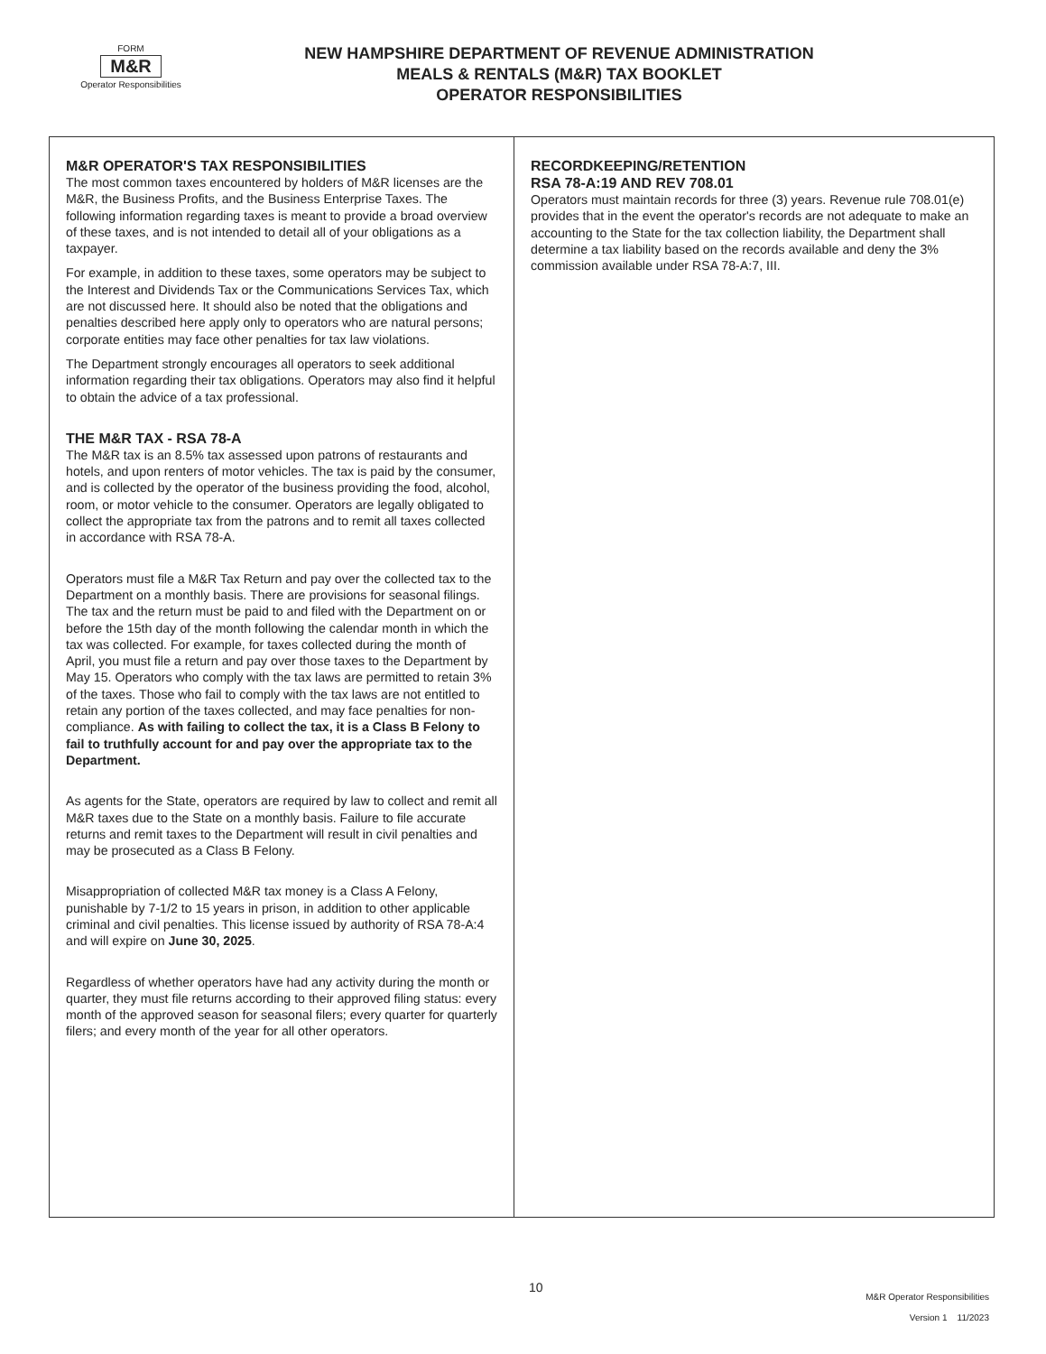FORM
M&R
Operator Responsibilities
NEW HAMPSHIRE DEPARTMENT OF REVENUE ADMINISTRATION
MEALS & RENTALS (M&R) TAX BOOKLET
OPERATOR RESPONSIBILITIES
M&R OPERATOR'S TAX RESPONSIBILITIES
The most common taxes encountered by holders of M&R licenses are the M&R, the Business Profits, and the Business Enterprise Taxes. The following information regarding taxes is meant to provide a broad overview of these taxes, and is not intended to detail all of your obligations as a taxpayer.
For example, in addition to these taxes, some operators may be subject to the Interest and Dividends Tax or the Communications Services Tax, which are not discussed here. It should also be noted that the obligations and penalties described here apply only to operators who are natural persons; corporate entities may face other penalties for tax law violations.
The Department strongly encourages all operators to seek additional information regarding their tax obligations. Operators may also find it helpful to obtain the advice of a tax professional.
THE M&R TAX - RSA 78-A
The M&R tax is an 8.5% tax assessed upon patrons of restaurants and hotels, and upon renters of motor vehicles. The tax is paid by the consumer, and is collected by the operator of the business providing the food, alcohol, room, or motor vehicle to the consumer. Operators are legally obligated to collect the appropriate tax from the patrons and to remit all taxes collected in accordance with RSA 78-A.
Operators must file a M&R Tax Return and pay over the collected tax to the Department on a monthly basis. There are provisions for seasonal filings. The tax and the return must be paid to and filed with the Department on or before the 15th day of the month following the calendar month in which the tax was collected. For example, for taxes collected during the month of April, you must file a return and pay over those taxes to the Department by May 15. Operators who comply with the tax laws are permitted to retain 3% of the taxes. Those who fail to comply with the tax laws are not entitled to retain any portion of the taxes collected, and may face penalties for non-compliance. As with failing to collect the tax, it is a Class B Felony to fail to truthfully account for and pay over the appropriate tax to the Department.
As agents for the State, operators are required by law to collect and remit all M&R taxes due to the State on a monthly basis. Failure to file accurate returns and remit taxes to the Department will result in civil penalties and may be prosecuted as a Class B Felony.
Misappropriation of collected M&R tax money is a Class A Felony, punishable by 7-1/2 to 15 years in prison, in addition to other applicable criminal and civil penalties. This license issued by authority of RSA 78-A:4 and will expire on June 30, 2025.
Regardless of whether operators have had any activity during the month or quarter, they must file returns according to their approved filing status: every month of the approved season for seasonal filers; every quarter for quarterly filers; and every month of the year for all other operators.
RECORDKEEPING/RETENTION
RSA 78-A:19 AND REV 708.01
Operators must maintain records for three (3) years. Revenue rule 708.01(e) provides that in the event the operator's records are not adequate to make an accounting to the State for the tax collection liability, the Department shall determine a tax liability based on the records available and deny the 3% commission available under RSA 78-A:7, III.
10
M&R Operator Responsibilities
Version 1 11/2023